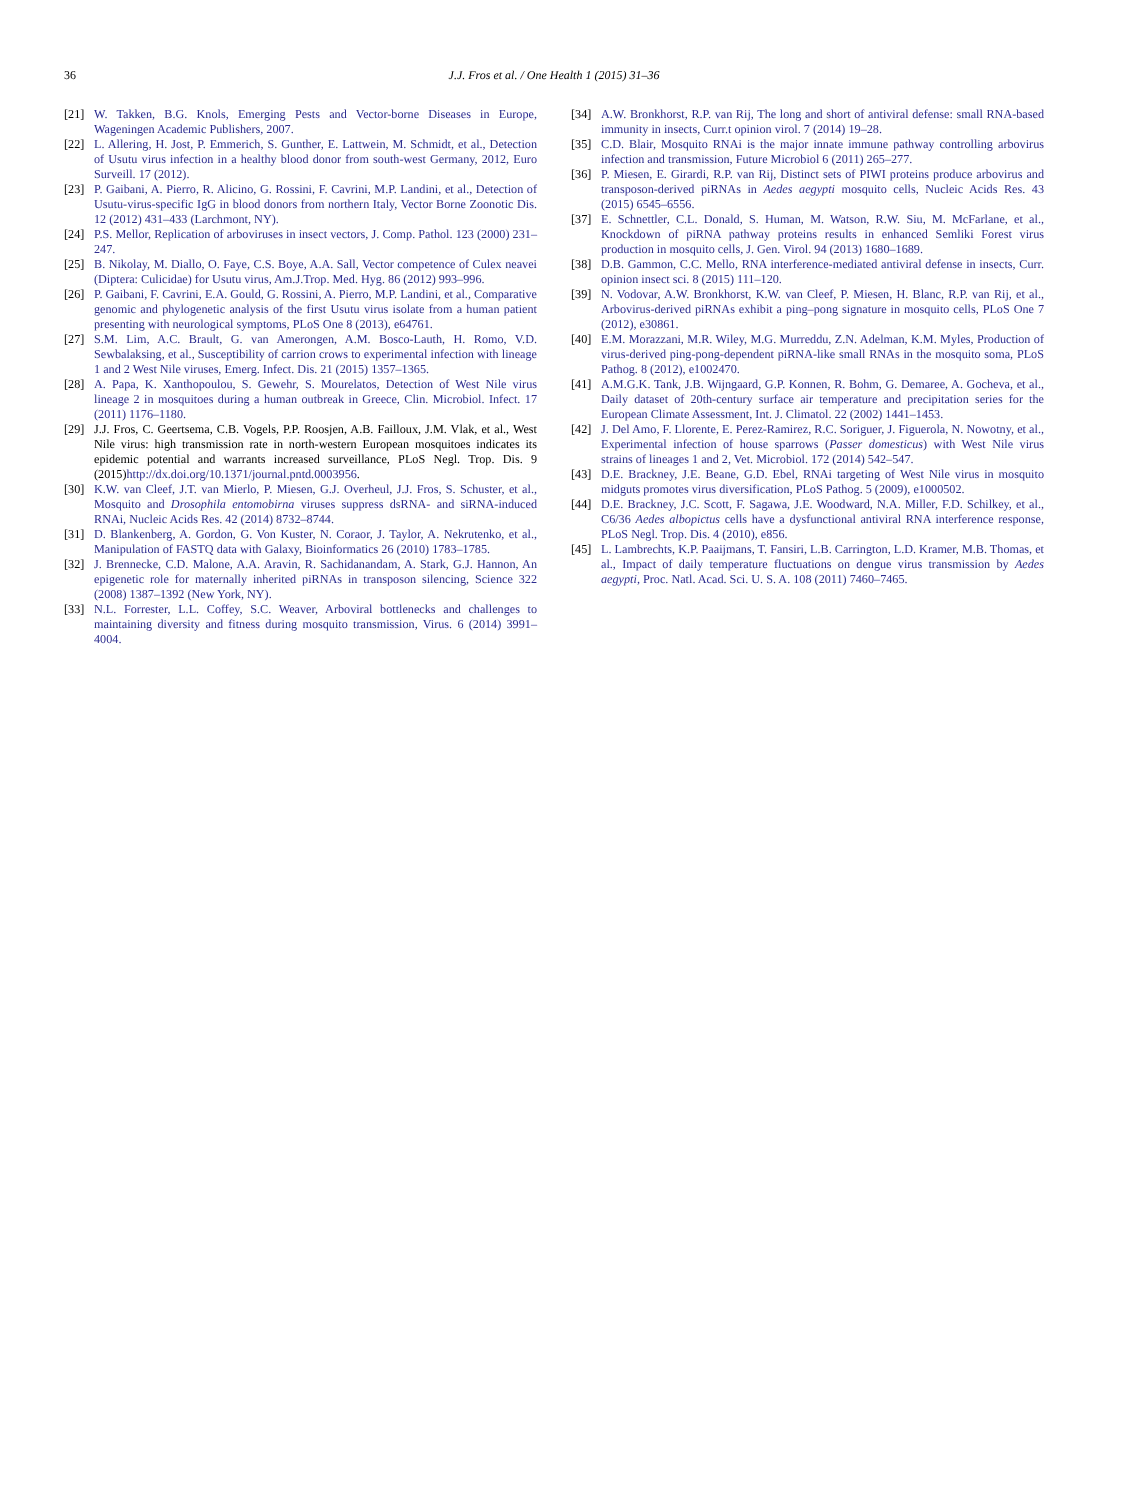36 J.J. Fros et al. / One Health 1 (2015) 31–36
[21] W. Takken, B.G. Knols, Emerging Pests and Vector-borne Diseases in Europe, Wageningen Academic Publishers, 2007.
[22] L. Allering, H. Jost, P. Emmerich, S. Gunther, E. Lattwein, M. Schmidt, et al., Detection of Usutu virus infection in a healthy blood donor from south-west Germany, 2012, Euro Surveill. 17 (2012).
[23] P. Gaibani, A. Pierro, R. Alicino, G. Rossini, F. Cavrini, M.P. Landini, et al., Detection of Usutu-virus-specific IgG in blood donors from northern Italy, Vector Borne Zoonotic Dis. 12 (2012) 431–433 (Larchmont, NY).
[24] P.S. Mellor, Replication of arboviruses in insect vectors, J. Comp. Pathol. 123 (2000) 231–247.
[25] B. Nikolay, M. Diallo, O. Faye, C.S. Boye, A.A. Sall, Vector competence of Culex neavei (Diptera: Culicidae) for Usutu virus, Am.J.Trop. Med. Hyg. 86 (2012) 993–996.
[26] P. Gaibani, F. Cavrini, E.A. Gould, G. Rossini, A. Pierro, M.P. Landini, et al., Comparative genomic and phylogenetic analysis of the first Usutu virus isolate from a human patient presenting with neurological symptoms, PLoS One 8 (2013), e64761.
[27] S.M. Lim, A.C. Brault, G. van Amerongen, A.M. Bosco-Lauth, H. Romo, V.D. Sewbalaksing, et al., Susceptibility of carrion crows to experimental infection with lineage 1 and 2 West Nile viruses, Emerg. Infect. Dis. 21 (2015) 1357–1365.
[28] A. Papa, K. Xanthopoulou, S. Gewehr, S. Mourelatos, Detection of West Nile virus lineage 2 in mosquitoes during a human outbreak in Greece, Clin. Microbiol. Infect. 17 (2011) 1176–1180.
[29] J.J. Fros, C. Geertsema, C.B. Vogels, P.P. Roosjen, A.B. Failloux, J.M. Vlak, et al., West Nile virus: high transmission rate in north-western European mosquitoes indicates its epidemic potential and warrants increased surveillance, PLoS Negl. Trop. Dis. 9 (2015) http://dx.doi.org/10.1371/journal.pntd.0003956.
[30] K.W. van Cleef, J.T. van Mierlo, P. Miesen, G.J. Overheul, J.J. Fros, S. Schuster, et al., Mosquito and Drosophila entomobirna viruses suppress dsRNA- and siRNA-induced RNAi, Nucleic Acids Res. 42 (2014) 8732–8744.
[31] D. Blankenberg, A. Gordon, G. Von Kuster, N. Coraor, J. Taylor, A. Nekrutenko, et al., Manipulation of FASTQ data with Galaxy, Bioinformatics 26 (2010) 1783–1785.
[32] J. Brennecke, C.D. Malone, A.A. Aravin, R. Sachidanandam, A. Stark, G.J. Hannon, An epigenetic role for maternally inherited piRNAs in transposon silencing, Science 322 (2008) 1387–1392 (New York, NY).
[33] N.L. Forrester, L.L. Coffey, S.C. Weaver, Arboviral bottlenecks and challenges to maintaining diversity and fitness during mosquito transmission, Virus. 6 (2014) 3991–4004.
[34] A.W. Bronkhorst, R.P. van Rij, The long and short of antiviral defense: small RNA-based immunity in insects, Curr.t opinion virol. 7 (2014) 19–28.
[35] C.D. Blair, Mosquito RNAi is the major innate immune pathway controlling arbovirus infection and transmission, Future Microbiol 6 (2011) 265–277.
[36] P. Miesen, E. Girardi, R.P. van Rij, Distinct sets of PIWI proteins produce arbovirus and transposon-derived piRNAs in Aedes aegypti mosquito cells, Nucleic Acids Res. 43 (2015) 6545–6556.
[37] E. Schnettler, C.L. Donald, S. Human, M. Watson, R.W. Siu, M. McFarlane, et al., Knockdown of piRNA pathway proteins results in enhanced Semliki Forest virus production in mosquito cells, J. Gen. Virol. 94 (2013) 1680–1689.
[38] D.B. Gammon, C.C. Mello, RNA interference-mediated antiviral defense in insects, Curr. opinion insect sci. 8 (2015) 111–120.
[39] N. Vodovar, A.W. Bronkhorst, K.W. van Cleef, P. Miesen, H. Blanc, R.P. van Rij, et al., Arbovirus-derived piRNAs exhibit a ping–pong signature in mosquito cells, PLoS One 7 (2012), e30861.
[40] E.M. Morazzani, M.R. Wiley, M.G. Murreddu, Z.N. Adelman, K.M. Myles, Production of virus-derived ping-pong-dependent piRNA-like small RNAs in the mosquito soma, PLoS Pathog. 8 (2012), e1002470.
[41] A.M.G.K. Tank, J.B. Wijngaard, G.P. Konnen, R. Bohm, G. Demaree, A. Gocheva, et al., Daily dataset of 20th-century surface air temperature and precipitation series for the European Climate Assessment, Int. J. Climatol. 22 (2002) 1441–1453.
[42] J. Del Amo, F. Llorente, E. Perez-Ramirez, R.C. Soriguer, J. Figuerola, N. Nowotny, et al., Experimental infection of house sparrows (Passer domesticus) with West Nile virus strains of lineages 1 and 2, Vet. Microbiol. 172 (2014) 542–547.
[43] D.E. Brackney, J.E. Beane, G.D. Ebel, RNAi targeting of West Nile virus in mosquito midguts promotes virus diversification, PLoS Pathog. 5 (2009), e1000502.
[44] D.E. Brackney, J.C. Scott, F. Sagawa, J.E. Woodward, N.A. Miller, F.D. Schilkey, et al., C6/36 Aedes albopictus cells have a dysfunctional antiviral RNA interference response, PLoS Negl. Trop. Dis. 4 (2010), e856.
[45] L. Lambrechts, K.P. Paaijmans, T. Fansiri, L.B. Carrington, L.D. Kramer, M.B. Thomas, et al., Impact of daily temperature fluctuations on dengue virus transmission by Aedes aegypti, Proc. Natl. Acad. Sci. U. S. A. 108 (2011) 7460–7465.